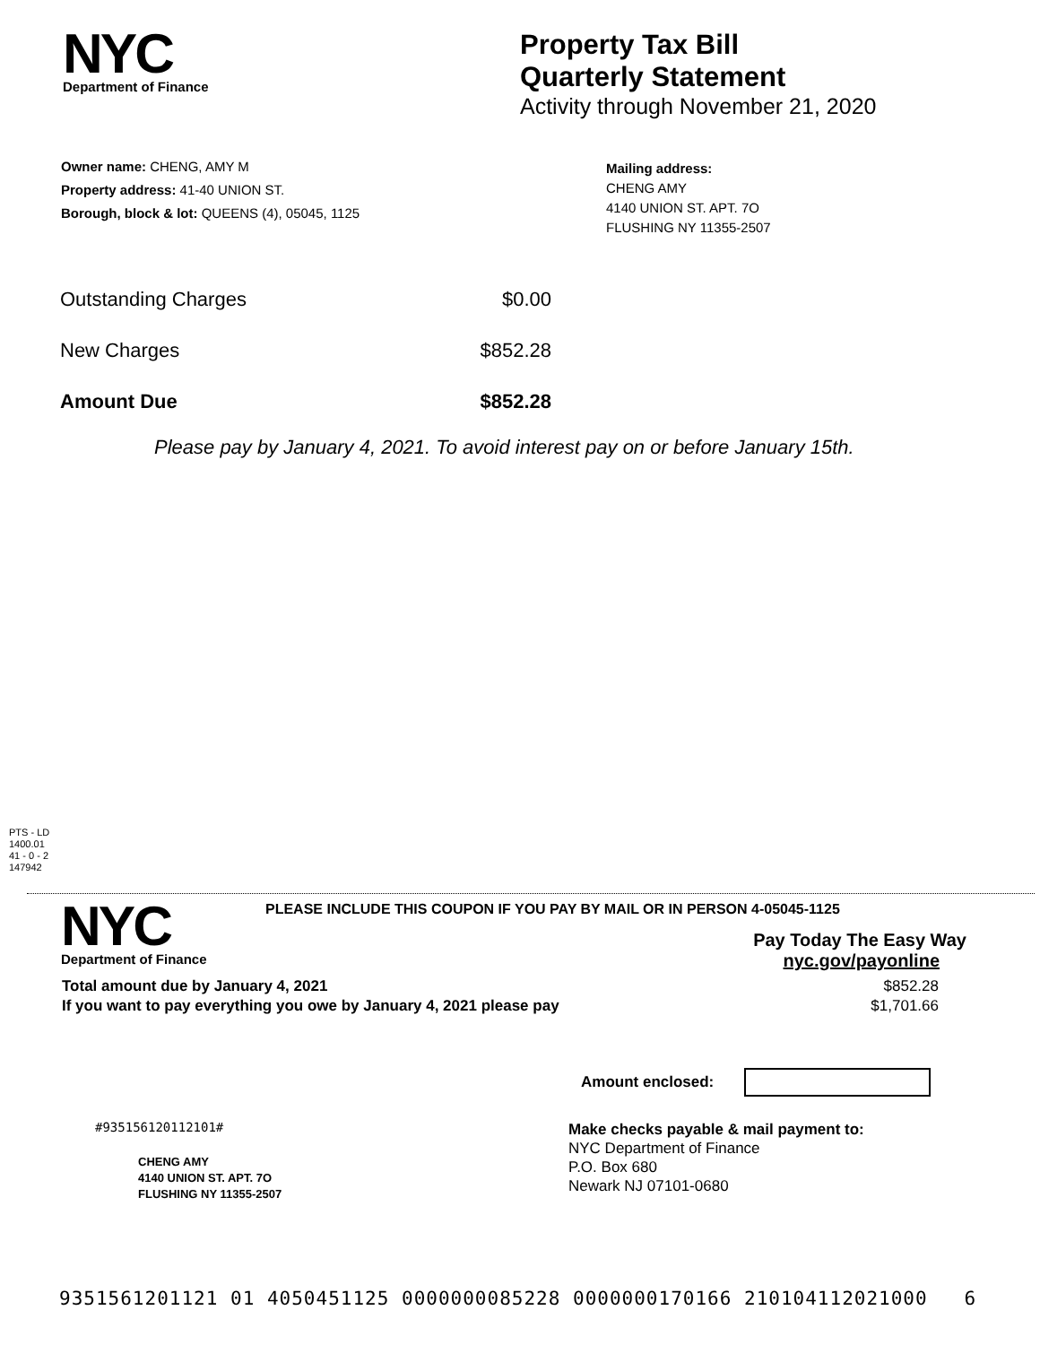NYC
Department of Finance
Property Tax Bill
Quarterly Statement
Activity through November 21, 2020
Owner name: CHENG, AMY M
Property address: 41-40 UNION ST.
Borough, block & lot: QUEENS (4), 05045, 1125
Mailing address:
CHENG AMY
4140 UNION ST. APT. 7O
FLUSHING NY 11355-2507
| Outstanding Charges | $0.00 |
| New Charges | $852.28 |
| Amount Due | $852.28 |
Please pay by January 4, 2021. To avoid interest pay on or before January 15th.
PTS - LD
1400.01
41 - 0 - 2
147942
NYC
Department of Finance
PLEASE INCLUDE THIS COUPON IF YOU PAY BY MAIL OR IN PERSON 4-05045-1125
Pay Today The Easy Way
nyc.gov/payonline
| Total amount due by January 4, 2021 | $852.28 |
| If you want to pay everything you owe by January 4, 2021 please pay | $1,701.66 |
Amount enclosed:
#935156120112101#
CHENG AMY
4140 UNION ST. APT. 7O
FLUSHING NY 11355-2507
Make checks payable & mail payment to:
NYC Department of Finance
P.O. Box 680
Newark NJ 07101-0680
9351561201121 01 4050451125 0000000085228 0000000170166 210104112021000 6